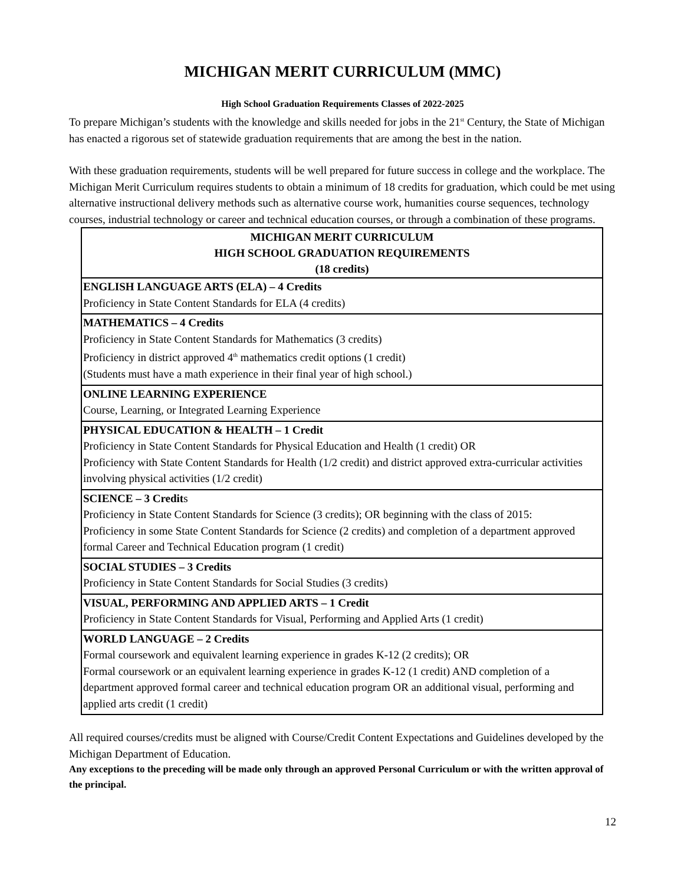MICHIGAN MERIT CURRICULUM (MMC)
High School Graduation Requirements Classes of 2022-2025
To prepare Michigan’s students with the knowledge and skills needed for jobs in the 21<sup>st</sup> Century, the State of Michigan has enacted a rigorous set of statewide graduation requirements that are among the best in the nation.
With these graduation requirements, students will be well prepared for future success in college and the workplace. The Michigan Merit Curriculum requires students to obtain a minimum of 18 credits for graduation, which could be met using alternative instructional delivery methods such as alternative course work, humanities course sequences, technology courses, industrial technology or career and technical education courses, or through a combination of these programs.
| MICHIGAN MERIT CURRICULUM HIGH SCHOOL GRADUATION REQUIREMENTS (18 credits) |
| --- |
| ENGLISH LANGUAGE ARTS (ELA) – 4 Credits Proficiency in State Content Standards for ELA (4 credits) |
| MATHEMATICS – 4 Credits Proficiency in State Content Standards for Mathematics (3 credits) Proficiency in district approved 4<sup>th</sup> mathematics credit options (1 credit) (Students must have a math experience in their final year of high school.) |
| ONLINE LEARNING EXPERIENCE Course, Learning, or Integrated Learning Experience |
| PHYSICAL EDUCATION & HEALTH – 1 Credit Proficiency in State Content Standards for Physical Education and Health (1 credit) OR Proficiency with State Content Standards for Health (1/2 credit) and district approved extra-curricular activities involving physical activities (1/2 credit) |
| SCIENCE – 3 Credit s Proficiency in State Content Standards for Science (3 credits); OR beginning with the class of 2015: Proficiency in some State Content Standards for Science (2 credits) and completion of a department approved formal Career and Technical Education program (1 credit) |
| SOCIAL STUDIES – 3 Credits Proficiency in State Content Standards for Social Studies (3 credits) |
| VISUAL, PERFORMING AND APPLIED ARTS – 1 Credit Proficiency in State Content Standards for Visual, Performing and Applied Arts (1 credit) |
| WORLD LANGUAGE – 2 Credits Formal coursework and equivalent learning experience in grades K-12 (2 credits); OR Formal coursework or an equivalent learning experience in grades K-12 (1 credit) AND completion of a department approved formal career and technical education program OR an additional visual, performing and applied arts credit (1 credit) |
All required courses/credits must be aligned with Course/Credit Content Expectations and Guidelines developed by the Michigan Department of Education.
Any exceptions to the preceding will be made only through an approved Personal Curriculum or with the written approval of the principal.
12